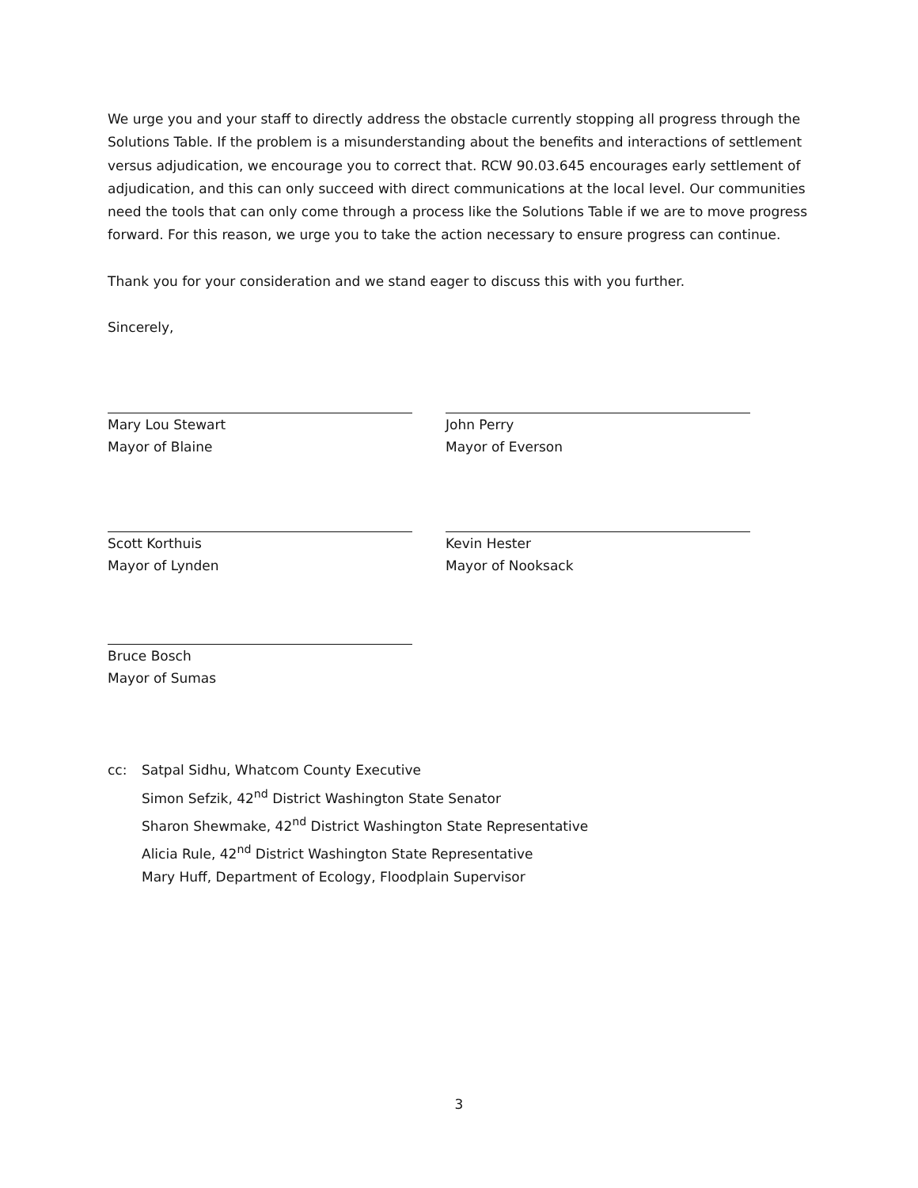We urge you and your staff to directly address the obstacle currently stopping all progress through the Solutions Table. If the problem is a misunderstanding about the benefits and interactions of settlement versus adjudication, we encourage you to correct that. RCW 90.03.645 encourages early settlement of adjudication, and this can only succeed with direct communications at the local level. Our communities need the tools that can only come through a process like the Solutions Table if we are to move progress forward. For this reason, we urge you to take the action necessary to ensure progress can continue.
Thank you for your consideration and we stand eager to discuss this with you further.
Sincerely,
Mary Lou Stewart
Mayor of Blaine
John Perry
Mayor of Everson
Scott Korthuis
Mayor of Lynden
Kevin Hester
Mayor of Nooksack
Bruce Bosch
Mayor of Sumas
cc: Satpal Sidhu, Whatcom County Executive
Simon Sefzik, 42<sup>nd</sup> District Washington State Senator
Sharon Shewmake, 42<sup>nd</sup> District Washington State Representative
Alicia Rule, 42<sup>nd</sup> District Washington State Representative
Mary Huff, Department of Ecology, Floodplain Supervisor
3